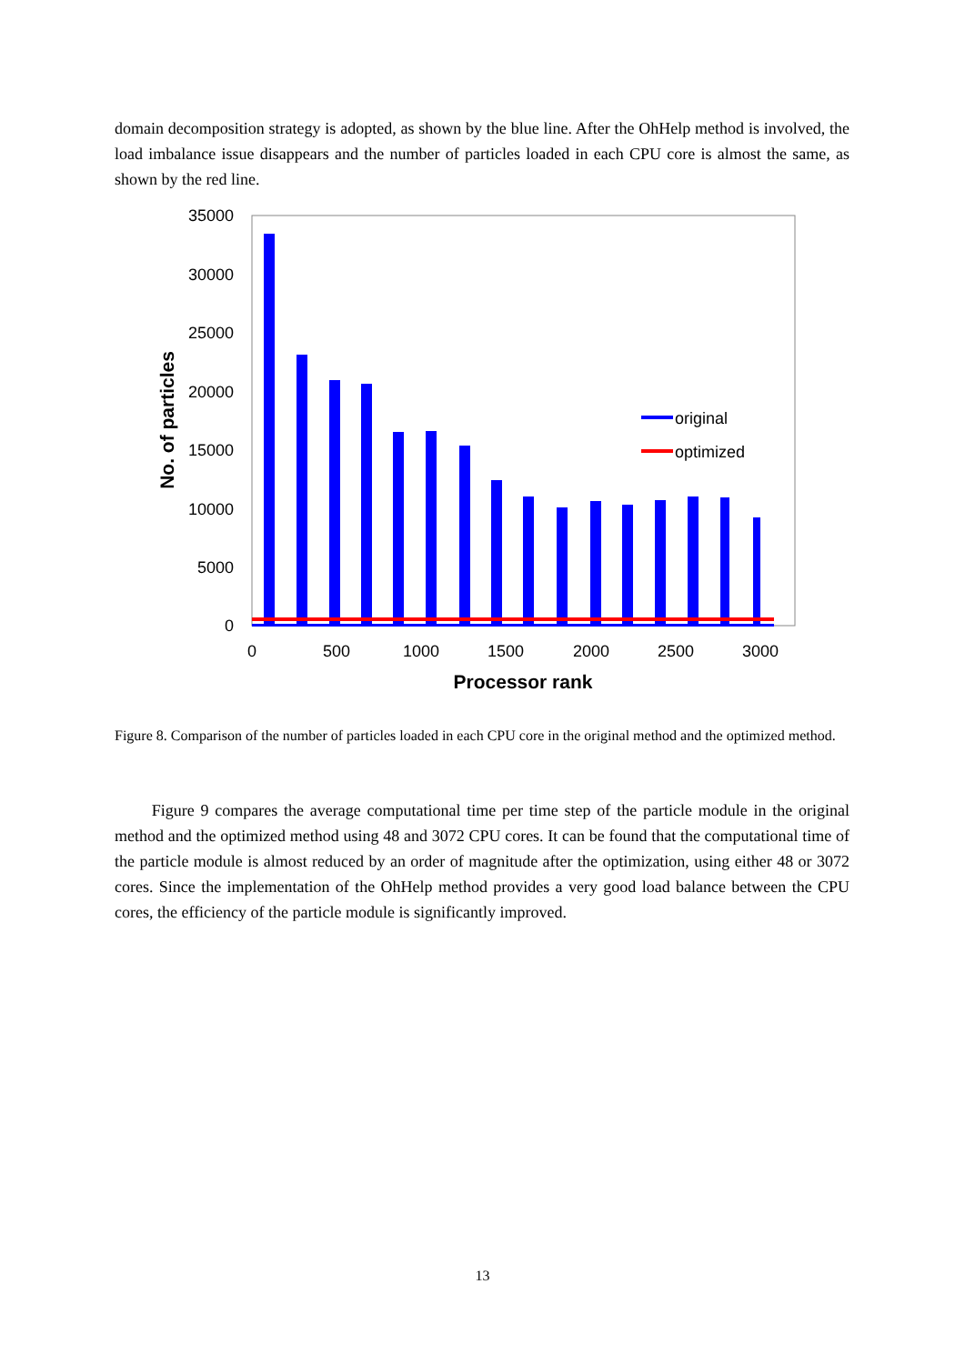domain decomposition strategy is adopted, as shown by the blue line. After the OhHelp method is involved, the load imbalance issue disappears and the number of particles loaded in each CPU core is almost the same, as shown by the red line.
35000
30000
25000
20000
15000
10000
5000
0
0
500
1000
1500
2000
2500
3000
Processor rank
No. of particles
original
optimized
Figure 8. Comparison of the number of particles loaded in each CPU core in the original method and the optimized method.
Figure 9 compares the average computational time per time step of the particle module in the original method and the optimized method using 48 and 3072 CPU cores. It can be found that the computational time of the particle module is almost reduced by an order of magnitude after the optimization, using either 48 or 3072 cores. Since the implementation of the OhHelp method provides a very good load balance between the CPU cores, the efficiency of the particle module is significantly improved.
13